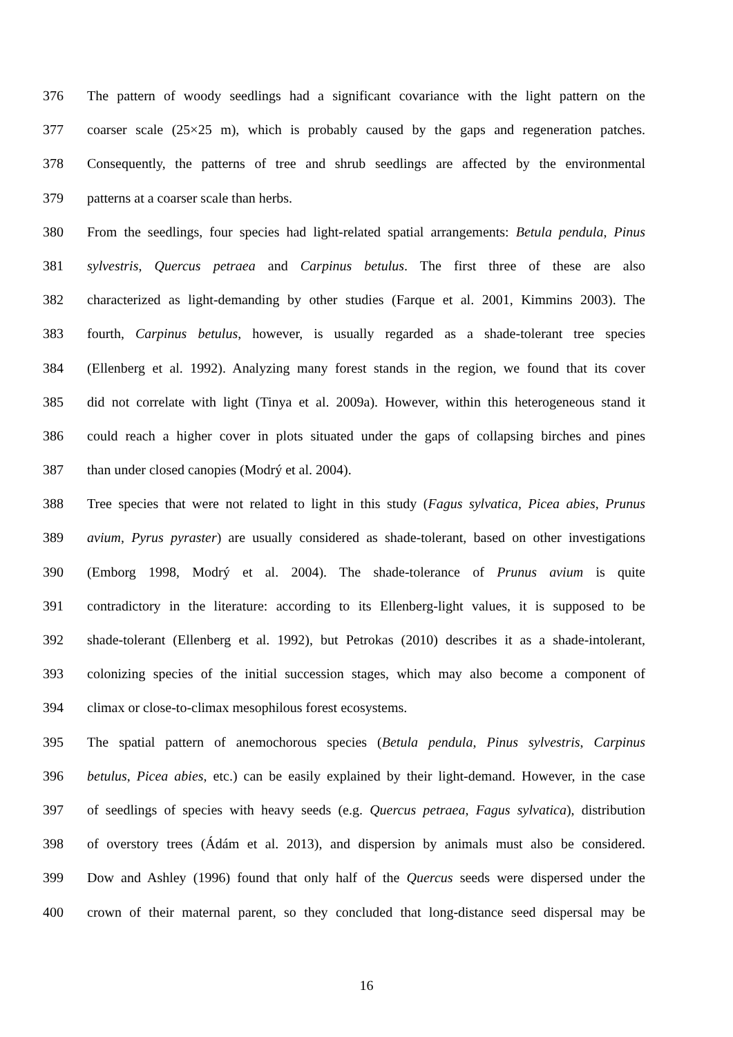376 The pattern of woody seedlings had a significant covariance with the light pattern on the
377 coarser scale (25×25 m), which is probably caused by the gaps and regeneration patches.
378 Consequently, the patterns of tree and shrub seedlings are affected by the environmental
379 patterns at a coarser scale than herbs.
380 From the seedlings, four species had light-related spatial arrangements: Betula pendula, Pinus
381 sylvestris, Quercus petraea and Carpinus betulus. The first three of these are also
382 characterized as light-demanding by other studies (Farque et al. 2001, Kimmins 2003). The
383 fourth, Carpinus betulus, however, is usually regarded as a shade-tolerant tree species
384 (Ellenberg et al. 1992). Analyzing many forest stands in the region, we found that its cover
385 did not correlate with light (Tinya et al. 2009a). However, within this heterogeneous stand it
386 could reach a higher cover in plots situated under the gaps of collapsing birches and pines
387 than under closed canopies (Modrý et al. 2004).
388 Tree species that were not related to light in this study (Fagus sylvatica, Picea abies, Prunus
389 avium, Pyrus pyraster) are usually considered as shade-tolerant, based on other investigations
390 (Emborg 1998, Modrý et al. 2004). The shade-tolerance of Prunus avium is quite
391 contradictory in the literature: according to its Ellenberg-light values, it is supposed to be
392 shade-tolerant (Ellenberg et al. 1992), but Petrokas (2010) describes it as a shade-intolerant,
393 colonizing species of the initial succession stages, which may also become a component of
394 climax or close-to-climax mesophilous forest ecosystems.
395 The spatial pattern of anemochorous species (Betula pendula, Pinus sylvestris, Carpinus
396 betulus, Picea abies, etc.) can be easily explained by their light-demand. However, in the case
397 of seedlings of species with heavy seeds (e.g. Quercus petraea, Fagus sylvatica), distribution
398 of overstory trees (Ádám et al. 2013), and dispersion by animals must also be considered.
399 Dow and Ashley (1996) found that only half of the Quercus seeds were dispersed under the
400 crown of their maternal parent, so they concluded that long-distance seed dispersal may be
16